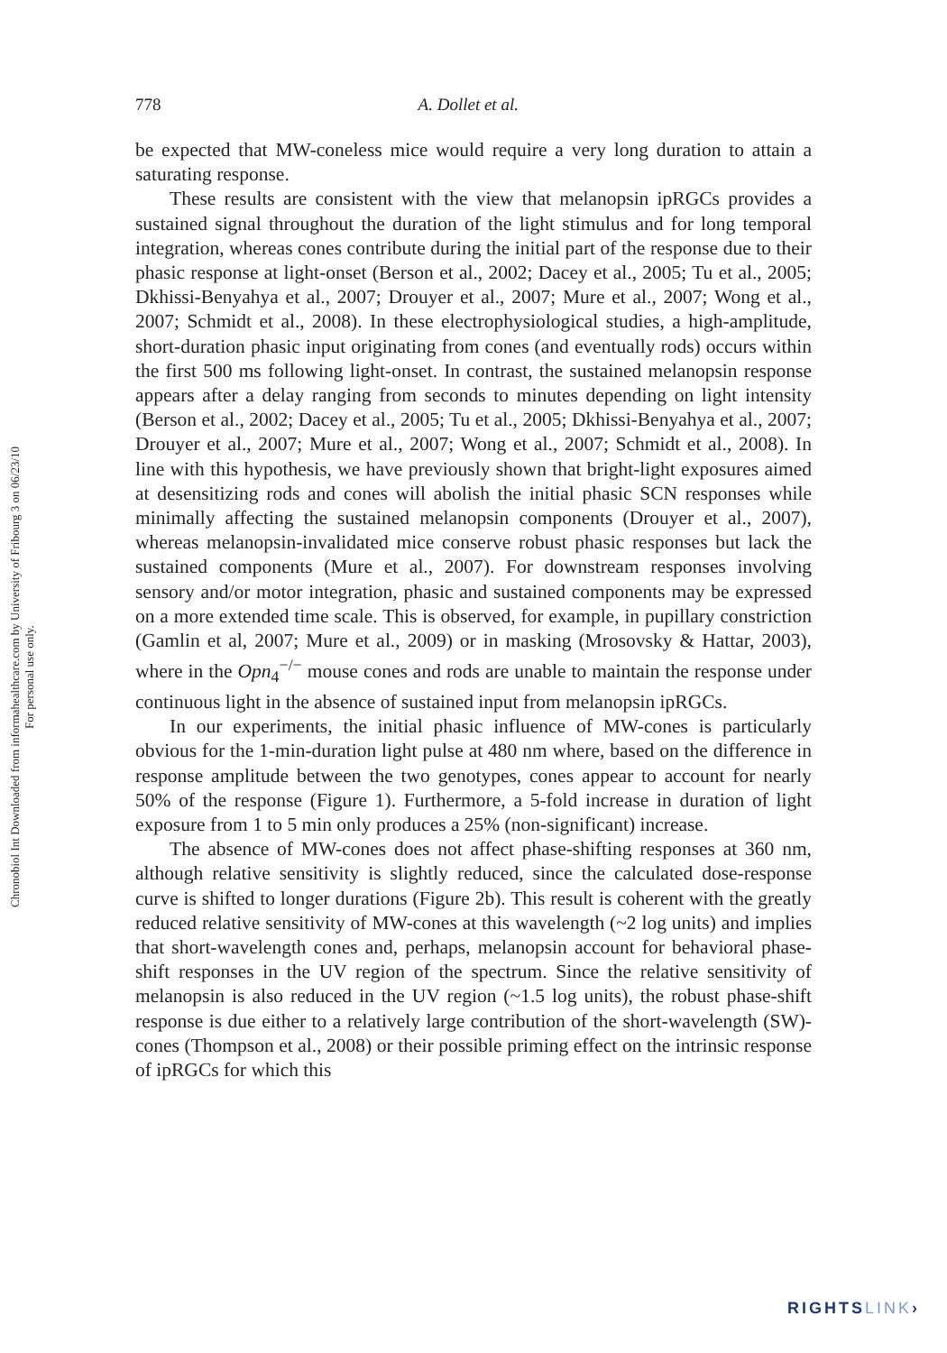Chronobiol Int Downloaded from informahealthcare.com by University of Fribourg 3 on 06/23/10
For personal use only.
778 A. Dollet et al.
be expected that MW-coneless mice would require a very long duration to attain a saturating response.
These results are consistent with the view that melanopsin ipRGCs provides a sustained signal throughout the duration of the light stimulus and for long temporal integration, whereas cones contribute during the initial part of the response due to their phasic response at light-onset (Berson et al., 2002; Dacey et al., 2005; Tu et al., 2005; Dkhissi-Benyahya et al., 2007; Drouyer et al., 2007; Mure et al., 2007; Wong et al., 2007; Schmidt et al., 2008). In these electrophysiological studies, a high-amplitude, short-duration phasic input originating from cones (and eventually rods) occurs within the first 500 ms following light-onset. In contrast, the sustained melanopsin response appears after a delay ranging from seconds to minutes depending on light intensity (Berson et al., 2002; Dacey et al., 2005; Tu et al., 2005; Dkhissi-Benyahya et al., 2007; Drouyer et al., 2007; Mure et al., 2007; Wong et al., 2007; Schmidt et al., 2008). In line with this hypothesis, we have previously shown that bright-light exposures aimed at desensitizing rods and cones will abolish the initial phasic SCN responses while minimally affecting the sustained melanopsin components (Drouyer et al., 2007), whereas melanopsin-invalidated mice conserve robust phasic responses but lack the sustained components (Mure et al., 2007). For downstream responses involving sensory and/or motor integration, phasic and sustained components may be expressed on a more extended time scale. This is observed, for example, in pupillary constriction (Gamlin et al, 2007; Mure et al., 2009) or in masking (Mrosovsky & Hattar, 2003), where in the Opn<sub>4</sub><sup>−/−</sup> mouse cones and rods are unable to maintain the response under continuous light in the absence of sustained input from melanopsin ipRGCs.
In our experiments, the initial phasic influence of MW-cones is particularly obvious for the 1-min-duration light pulse at 480 nm where, based on the difference in response amplitude between the two genotypes, cones appear to account for nearly 50% of the response (Figure 1). Furthermore, a 5-fold increase in duration of light exposure from 1 to 5 min only produces a 25% (non-significant) increase.
The absence of MW-cones does not affect phase-shifting responses at 360 nm, although relative sensitivity is slightly reduced, since the calculated dose-response curve is shifted to longer durations (Figure 2b). This result is coherent with the greatly reduced relative sensitivity of MW-cones at this wavelength (~2 log units) and implies that short-wavelength cones and, perhaps, melanopsin account for behavioral phase-shift responses in the UV region of the spectrum. Since the relative sensitivity of melanopsin is also reduced in the UV region (~1.5 log units), the robust phase-shift response is due either to a relatively large contribution of the short-wavelength (SW)-cones (Thompson et al., 2008) or their possible priming effect on the intrinsic response of ipRGCs for which this
RIGHTSLINK›